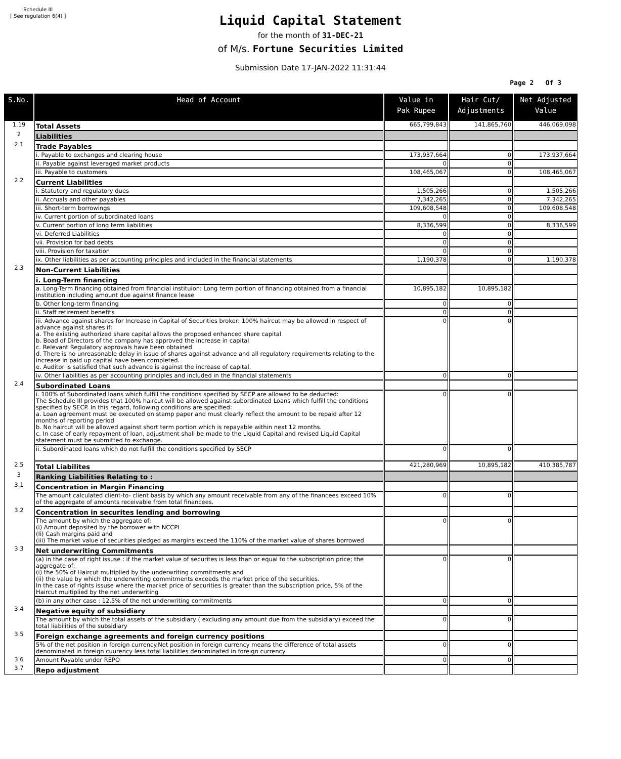Schedule III
[ See regulation 6(4) ]
Liquid Capital Statement
for the month of 31-DEC-21
of M/s. Fortune Securities Limited
Submission Date 17-JAN-2022 11:31:44
Page 2 Of 3
| S.No. | Head of Account | Value in Pak Rupee | Hair Cut/ Adjustments | Net Adjusted Value |
| --- | --- | --- | --- | --- |
| 1.19 | Total Assets | 665,799,843 | 141,865,760 | 446,069,098 |
| 2 | Liabilities | | | |
| 2.1 | Trade Payables | | | |
| | i. Payable to exchanges and clearing house | 173,937,664 | 0 | 173,937,664 |
| | ii. Payable against leveraged market products | 0 | 0 | |
| | iii. Payable to customers | 108,465,067 | 0 | 108,465,067 |
| 2.2 | Current Liabilities | | | |
| | i. Statutory and regulatory dues | 1,505,266 | 0 | 1,505,266 |
| | ii. Accruals and other payables | 7,342,265 | 0 | 7,342,265 |
| | iii. Short-term borrowings | 109,608,548 | 0 | 109,608,548 |
| | iv. Current portion of subordinated loans | 0 | 0 | |
| | v. Current portion of long term liabilities | 8,336,599 | 0 | 8,336,599 |
| | vi. Deferred Liabilities | 0 | 0 | |
| | vii. Provision for bad debts | 0 | 0 | |
| | viii. Provision for taxation | 0 | 0 | |
| | ix. Other liabilities as per accounting principles and included in the financial statements | 1,190,378 | 0 | 1,190,378 |
| 2.3 | Non-Current Liabilities | | | |
| | i. Long-Term financing | | | |
| | a. Long-Term financing obtained from financial instituion: Long term portion of financing obtained from a financial institution including amount due against finance lease | 10,895,182 | 10,895,182 | |
| | b. Other long-term financing | 0 | 0 | |
| | ii. Staff retirement benefits | 0 | 0 | |
| | iii. Advance against shares for Increase in Capital of Securities broker: 100% haircut may be allowed in respect of advance against shares if: a. The existing authorized share capital allows the proposed enhanced share capital b. Boad of Directors of the company has approved the increase in capital c. Relevant Regulatory approvals have been obtained d. There is no unreasonable delay in issue of shares against advance and all regulatory requirements relating to the increase in paid up capital have been completed. e. Auditor is satisfied that such advance is against the increase of capital. | 0 | 0 | |
| | iv. Other liabilities as per accounting principles and included in the financial statements | 0 | 0 | |
| 2.4 | Subordinated Loans | | | |
| | i. 100% of Subordinated loans which fulfill the conditions specified by SECP are allowed to be deducted: The Schedule III provides that 100% haircut will be allowed against subordinated Loans which fulfill the conditions specified by SECP. In this regard, following conditions are specified: a. Loan agreement must be executed on stamp paper and must clearly reflect the amount to be repaid after 12 months of reporting period b. No haircut will be allowed against short term portion which is repayable within next 12 months. c. In case of early repayment of loan, adjustment shall be made to the Liquid Capital and revised Liquid Capital statement must be submitted to exchange. | 0 | 0 | |
| | ii. Subordinated loans which do not fulfill the conditions specified by SECP | 0 | 0 | |
| 2.5 | Total Liabilites | 421,280,969 | 10,895,182 | 410,385,787 |
| 3 | Ranking Liabilities Relating to : | | | |
| 3.1 | Concentration in Margin Financing | | | |
| | The amount calculated client-to- client basis by which any amount receivable from any of the financees exceed 10% of the aggregate of amounts receivable from total financees. | 0 | 0 | |
| 3.2 | Concentration in securites lending and borrowing | | | |
| | The amount by which the aggregate of: (i) Amount deposited by the borrower with NCCPL (Ii) Cash margins paid and (iii) The market value of securities pledged as margins exceed the 110% of the market value of shares borrowed | 0 | 0 | |
| 3.3 | Net underwriting Commitments | | | |
| | (a) in the case of right issuse : if the market value of securites is less than or equal to the subscription price; the aggregate of: (i) the 50% of Haircut multiplied by the underwriting commitments and (ii) the value by which the underwriting commitments exceeds the market price of the securities. In the case of rights issuse where the market price of securities is greater than the subscription price, 5% of the Haircut multiplied by the net underwriting | 0 | 0 | |
| | (b) in any other case : 12.5% of the net underwriting commitments | 0 | 0 | |
| 3.4 | Negative equity of subsidiary | | | |
| | The amount by which the total assets of the subsidiary ( excluding any amount due from the subsidiary) exceed the total liabilities of the subsidiary | 0 | 0 | |
| 3.5 | Foreign exchange agreements and foreign currency positions | | | |
| | 5% of the net position in foreign currency.Net position in foreign currency means the difference of total assets denominated in foreign cuurency less total liabilities denominated in foreign currency | 0 | 0 | |
| 3.6 | Amount Payable under REPO | 0 | 0 | |
| 3.7 | Repo adjustment | | | |